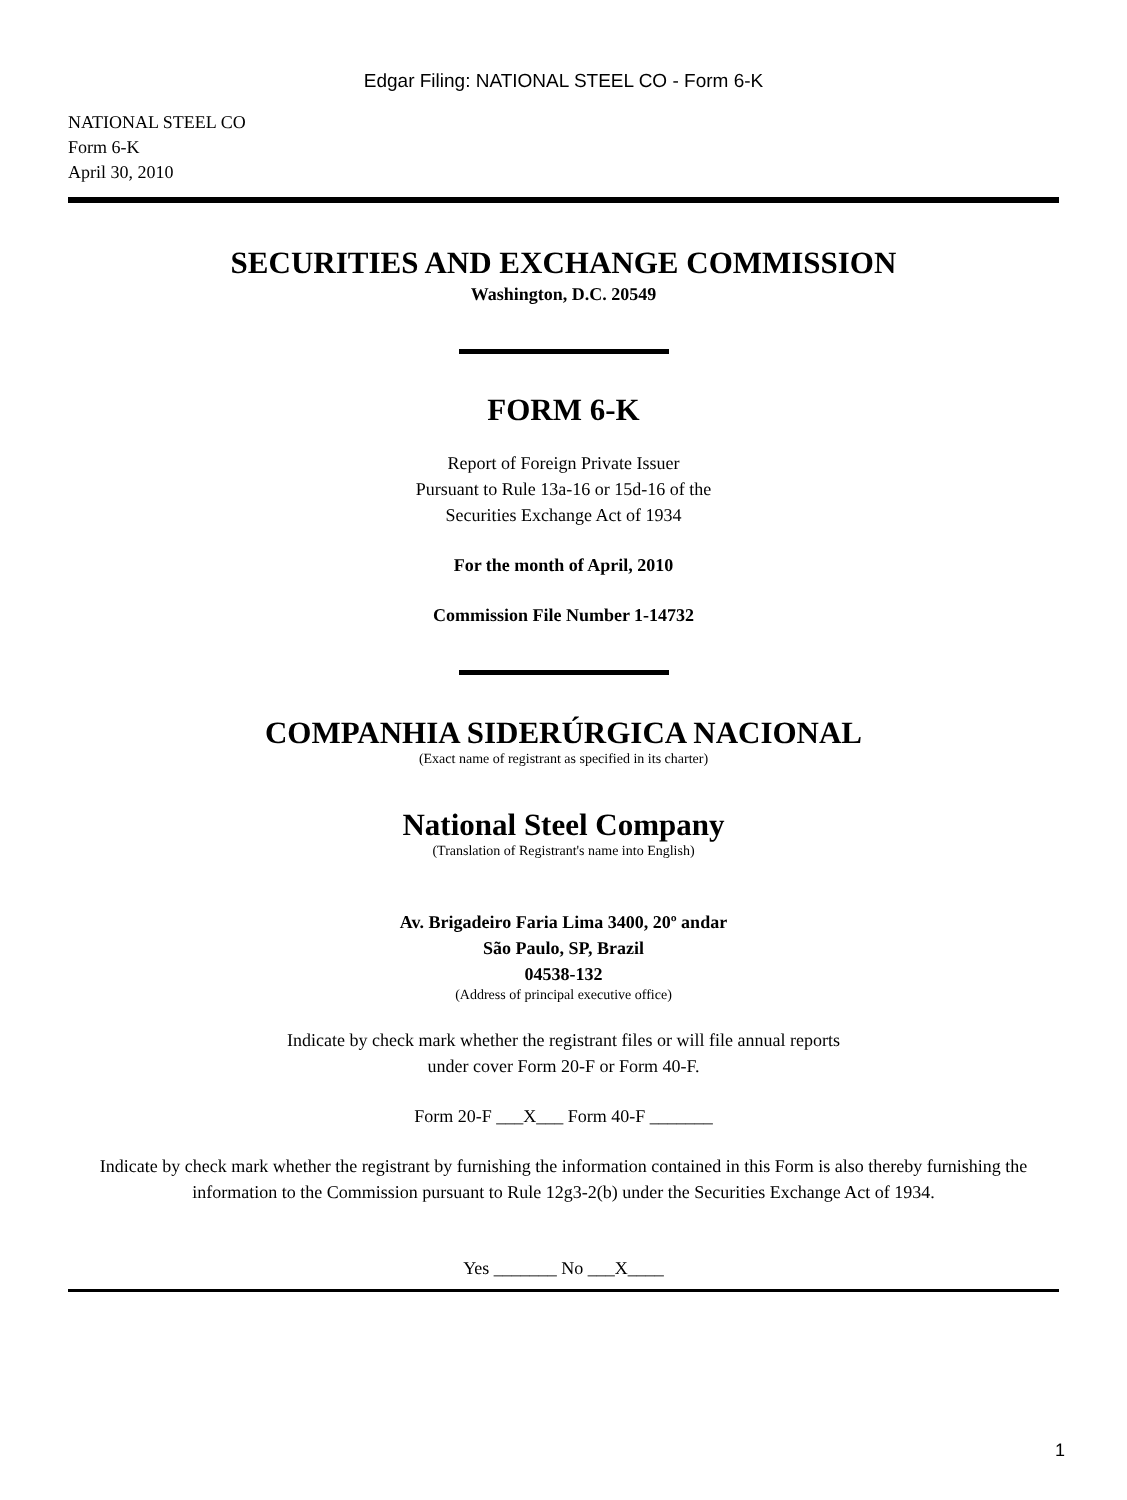Edgar Filing: NATIONAL STEEL CO - Form 6-K
NATIONAL STEEL CO
Form 6-K
April 30, 2010
SECURITIES AND EXCHANGE COMMISSION
Washington, D.C. 20549
FORM 6-K
Report of Foreign Private Issuer
Pursuant to Rule 13a-16 or 15d-16 of the
Securities Exchange Act of 1934
For the month of April, 2010
Commission File Number 1-14732
COMPANHIA SIDERÚRGICA NACIONAL
(Exact name of registrant as specified in its charter)
National Steel Company
(Translation of Registrant's name into English)
Av. Brigadeiro Faria Lima 3400, 20º andar
São Paulo, SP, Brazil
04538-132
(Address of principal executive office)
Indicate by check mark whether the registrant files or will file annual reports
under cover Form 20-F or Form 40-F.
Form 20-F ___X___ Form 40-F _______
Indicate by check mark whether the registrant by furnishing the information contained in this Form is also thereby furnishing the information to the Commission pursuant to Rule 12g3-2(b) under the Securities Exchange Act of 1934.
Yes _______ No ___X____
1